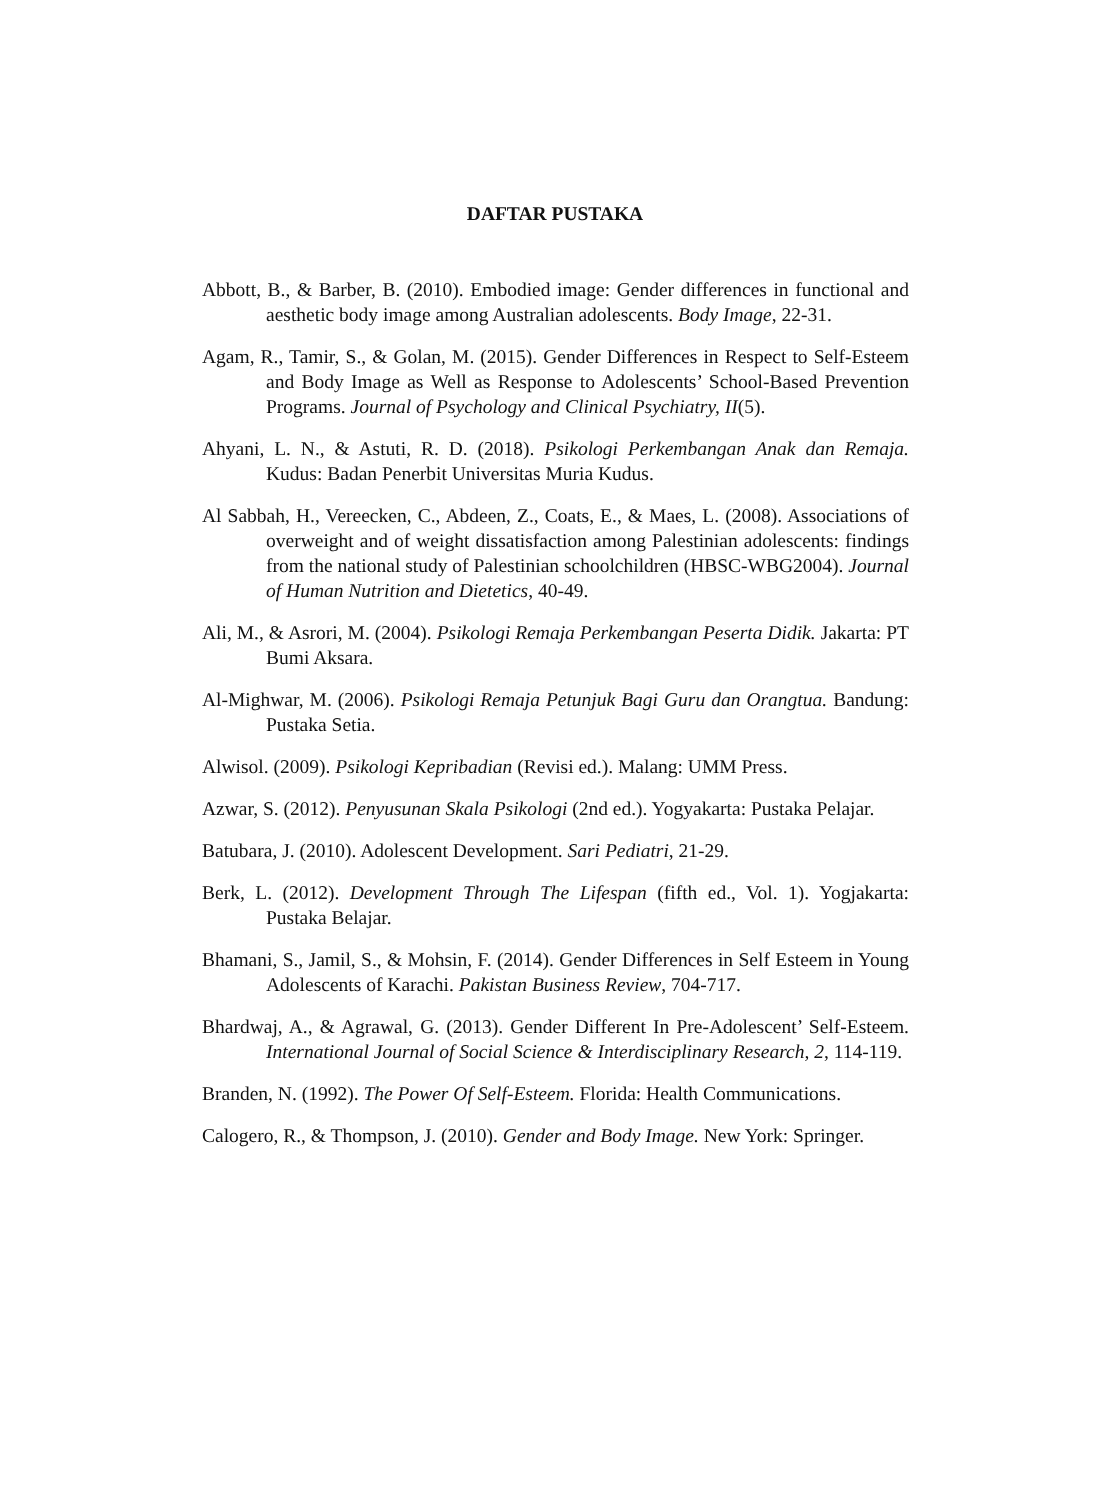DAFTAR PUSTAKA
Abbott, B., & Barber, B. (2010). Embodied image: Gender differences in functional and aesthetic body image among Australian adolescents. Body Image, 22-31.
Agam, R., Tamir, S., & Golan, M. (2015). Gender Differences in Respect to Self-Esteem and Body Image as Well as Response to Adolescents’ School-Based Prevention Programs. Journal of Psychology and Clinical Psychiatry, II(5).
Ahyani, L. N., & Astuti, R. D. (2018). Psikologi Perkembangan Anak dan Remaja. Kudus: Badan Penerbit Universitas Muria Kudus.
Al Sabbah, H., Vereecken, C., Abdeen, Z., Coats, E., & Maes, L. (2008). Associations of overweight and of weight dissatisfaction among Palestinian adolescents: findings from the national study of Palestinian schoolchildren (HBSC-WBG2004). Journal of Human Nutrition and Dietetics, 40-49.
Ali, M., & Asrori, M. (2004). Psikologi Remaja Perkembangan Peserta Didik. Jakarta: PT Bumi Aksara.
Al-Mighwar, M. (2006). Psikologi Remaja Petunjuk Bagi Guru dan Orangtua. Bandung: Pustaka Setia.
Alwisol. (2009). Psikologi Kepribadian (Revisi ed.). Malang: UMM Press.
Azwar, S. (2012). Penyusunan Skala Psikologi (2nd ed.). Yogyakarta: Pustaka Pelajar.
Batubara, J. (2010). Adolescent Development. Sari Pediatri, 21-29.
Berk, L. (2012). Development Through The Lifespan (fifth ed., Vol. 1). Yogjakarta: Pustaka Belajar.
Bhamani, S., Jamil, S., & Mohsin, F. (2014). Gender Differences in Self Esteem in Young Adolescents of Karachi. Pakistan Business Review, 704-717.
Bhardwaj, A., & Agrawal, G. (2013). Gender Different In Pre-Adolescent’ Self-Esteem. International Journal of Social Science & Interdisciplinary Research, 2, 114-119.
Branden, N. (1992). The Power Of Self-Esteem. Florida: Health Communications.
Calogero, R., & Thompson, J. (2010). Gender and Body Image. New York: Springer.